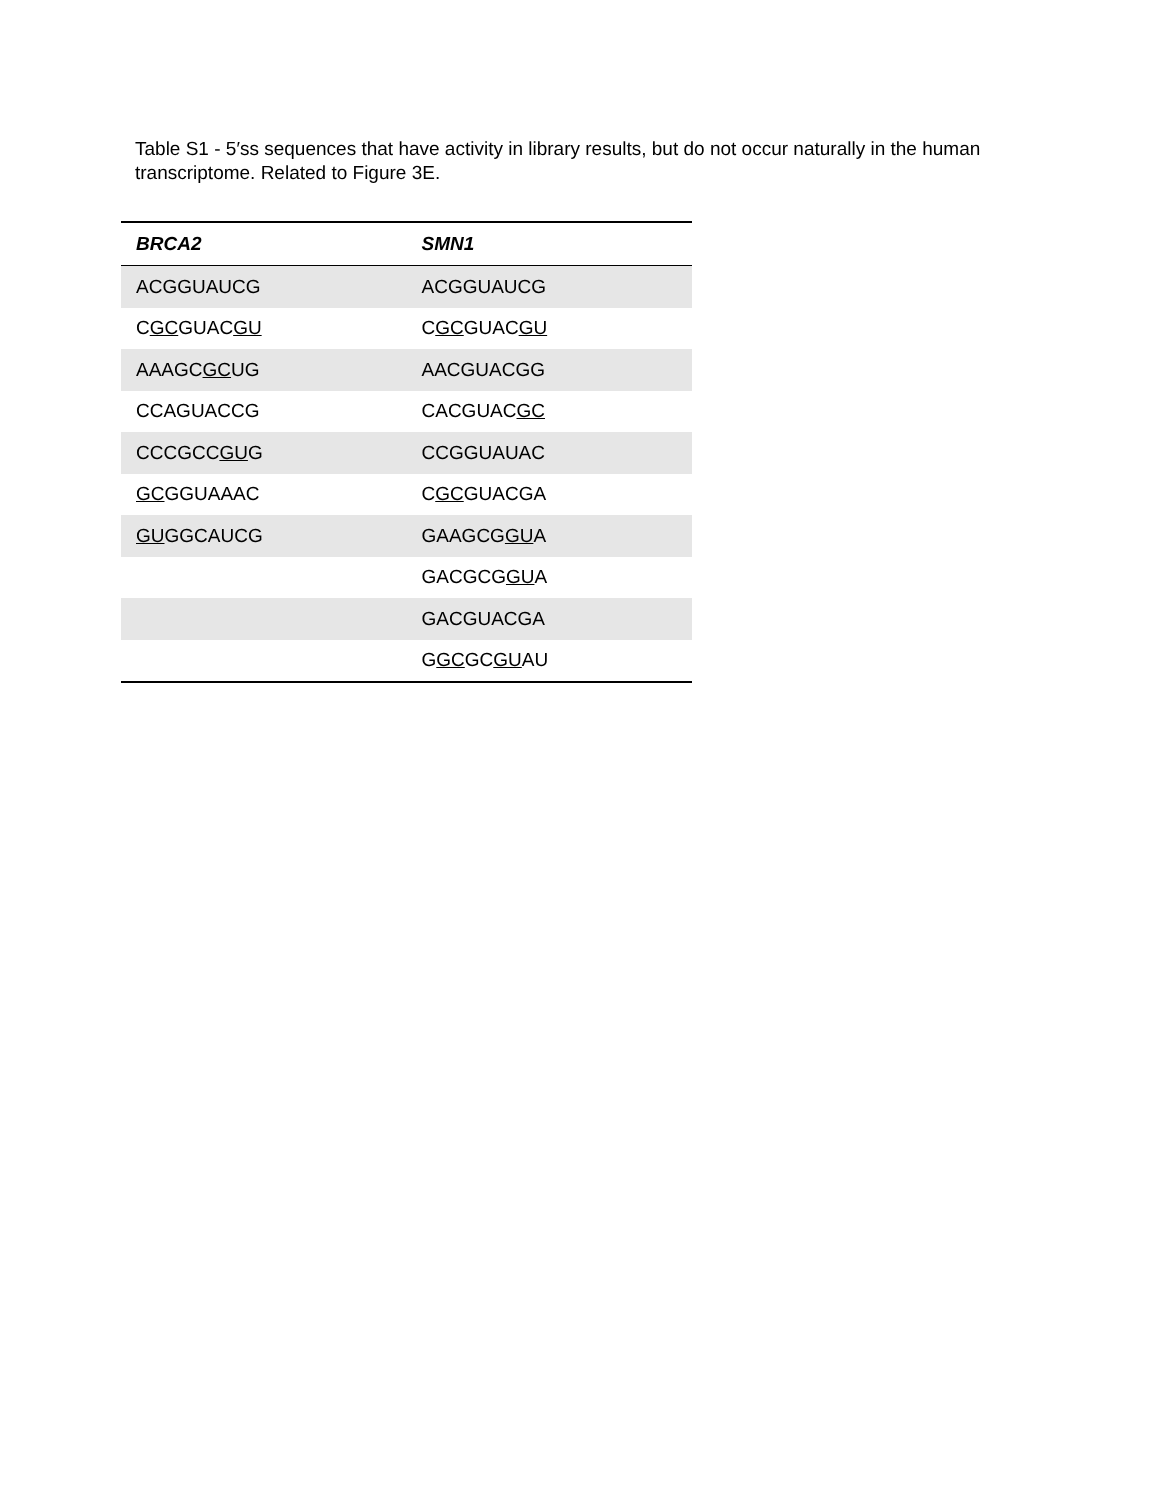Table S1 - 5′ss sequences that have activity in library results, but do not occur naturally in the human transcriptome. Related to Figure 3E.
| BRCA2 | SMN1 |
| --- | --- |
| ACGGUAUCG | ACGGUAUCG |
| C GC GUAC GU | C GC GUAC GU |
| AAAGC GC UG | AACGUACGG |
| CCAGUACCG | CACGUAC GC |
| CCCGCC GU G | CCGGUAUAC |
| GC GGUAAAC | C GC GUACGA |
| GU GGCAUCG | GAAGCG GU A |
| | GACGCG GU A |
| | GACGUACGA |
| | G GC GC GU AU |